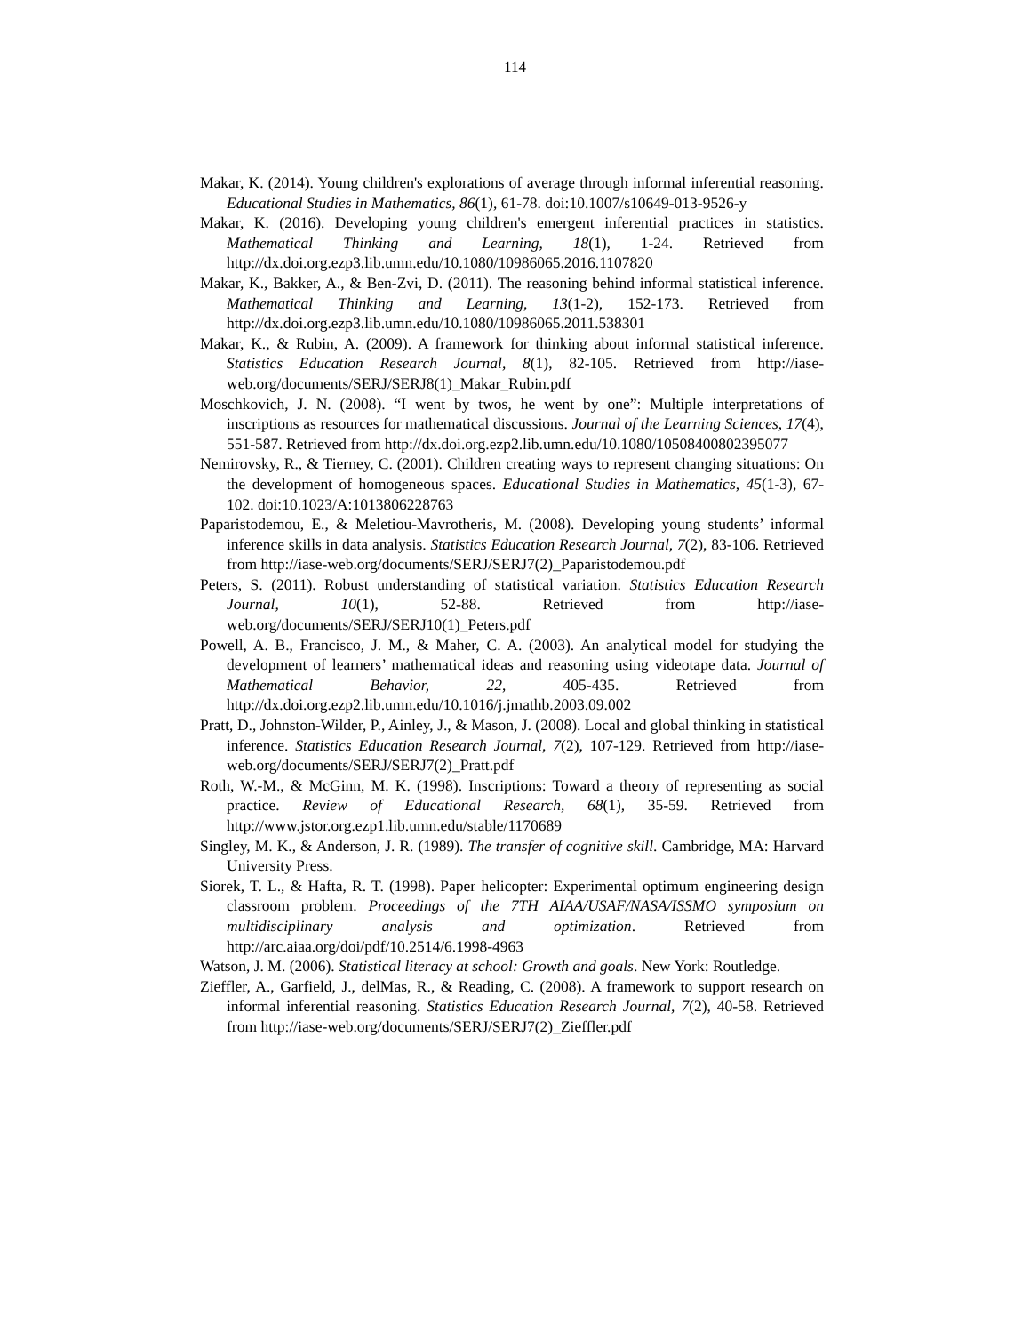114
Makar, K. (2014). Young children's explorations of average through informal inferential reasoning. Educational Studies in Mathematics, 86(1), 61-78. doi:10.1007/s10649-013-9526-y
Makar, K. (2016). Developing young children's emergent inferential practices in statistics. Mathematical Thinking and Learning, 18(1), 1-24. Retrieved from http://dx.doi.org.ezp3.lib.umn.edu/10.1080/10986065.2016.1107820
Makar, K., Bakker, A., & Ben-Zvi, D. (2011). The reasoning behind informal statistical inference. Mathematical Thinking and Learning, 13(1-2), 152-173. Retrieved from http://dx.doi.org.ezp3.lib.umn.edu/10.1080/10986065.2011.538301
Makar, K., & Rubin, A. (2009). A framework for thinking about informal statistical inference. Statistics Education Research Journal, 8(1), 82-105. Retrieved from http://iase-web.org/documents/SERJ/SERJ8(1)_Makar_Rubin.pdf
Moschkovich, J. N. (2008). “I went by twos, he went by one”: Multiple interpretations of inscriptions as resources for mathematical discussions. Journal of the Learning Sciences, 17(4), 551-587. Retrieved from http://dx.doi.org.ezp2.lib.umn.edu/10.1080/10508400802395077
Nemirovsky, R., & Tierney, C. (2001). Children creating ways to represent changing situations: On the development of homogeneous spaces. Educational Studies in Mathematics, 45(1-3), 67-102. doi:10.1023/A:1013806228763
Paparistodemou, E., & Meletiou-Mavrotheris, M. (2008). Developing young students’ informal inference skills in data analysis. Statistics Education Research Journal, 7(2), 83-106. Retrieved from http://iase-web.org/documents/SERJ/SERJ7(2)_Paparistodemou.pdf
Peters, S. (2011). Robust understanding of statistical variation. Statistics Education Research Journal, 10(1), 52-88. Retrieved from http://iase-web.org/documents/SERJ/SERJ10(1)_Peters.pdf
Powell, A. B., Francisco, J. M., & Maher, C. A. (2003). An analytical model for studying the development of learners’ mathematical ideas and reasoning using videotape data. Journal of Mathematical Behavior, 22, 405-435. Retrieved from http://dx.doi.org.ezp2.lib.umn.edu/10.1016/j.jmathb.2003.09.002
Pratt, D., Johnston-Wilder, P., Ainley, J., & Mason, J. (2008). Local and global thinking in statistical inference. Statistics Education Research Journal, 7(2), 107-129. Retrieved from http://iase-web.org/documents/SERJ/SERJ7(2)_Pratt.pdf
Roth, W.-M., & McGinn, M. K. (1998). Inscriptions: Toward a theory of representing as social practice. Review of Educational Research, 68(1), 35-59. Retrieved from http://www.jstor.org.ezp1.lib.umn.edu/stable/1170689
Singley, M. K., & Anderson, J. R. (1989). The transfer of cognitive skill. Cambridge, MA: Harvard University Press.
Siorek, T. L., & Hafta, R. T. (1998). Paper helicopter: Experimental optimum engineering design classroom problem. Proceedings of the 7TH AIAA/USAF/NASA/ISSMO symposium on multidisciplinary analysis and optimization. Retrieved from http://arc.aiaa.org/doi/pdf/10.2514/6.1998-4963
Watson, J. M. (2006). Statistical literacy at school: Growth and goals. New York: Routledge.
Zieffler, A., Garfield, J., delMas, R., & Reading, C. (2008). A framework to support research on informal inferential reasoning. Statistics Education Research Journal, 7(2), 40-58. Retrieved from http://iase-web.org/documents/SERJ/SERJ7(2)_Zieffler.pdf